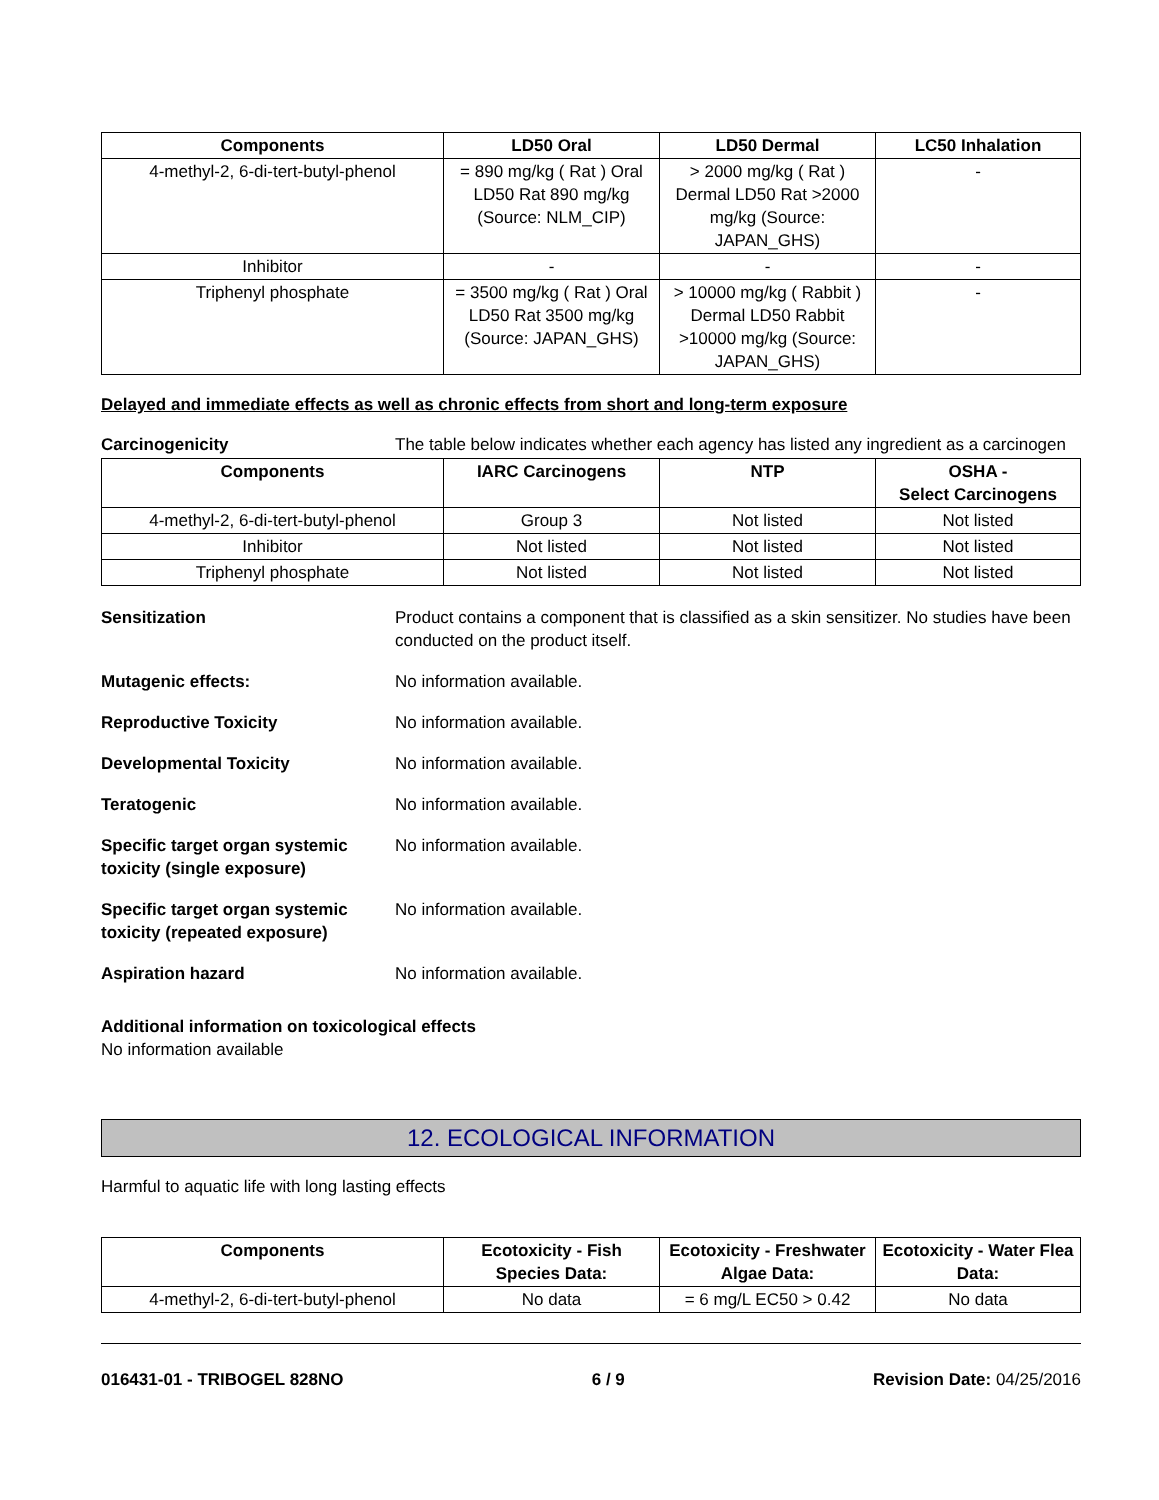| Components | LD50 Oral | LD50 Dermal | LC50 Inhalation |
| --- | --- | --- | --- |
| 4-methyl-2, 6-di-tert-butyl-phenol | = 890 mg/kg ( Rat ) Oral LD50 Rat 890 mg/kg (Source: NLM_CIP) | > 2000 mg/kg ( Rat ) Dermal LD50 Rat >2000 mg/kg (Source: JAPAN_GHS) | - |
| Inhibitor | - | - | - |
| Triphenyl phosphate | = 3500 mg/kg ( Rat ) Oral LD50 Rat 3500 mg/kg (Source: JAPAN_GHS) | > 10000 mg/kg ( Rabbit ) Dermal LD50 Rabbit >10000 mg/kg (Source: JAPAN_GHS) | - |
Delayed and immediate effects as well as chronic effects from short and long-term exposure
Carcinogenicity The table below indicates whether each agency has listed any ingredient as a carcinogen
| Components | IARC Carcinogens | NTP | OSHA - Select Carcinogens |
| --- | --- | --- | --- |
| 4-methyl-2, 6-di-tert-butyl-phenol | Group 3 | Not listed | Not listed |
| Inhibitor | Not listed | Not listed | Not listed |
| Triphenyl phosphate | Not listed | Not listed | Not listed |
Sensitization Product contains a component that is classified as a skin sensitizer. No studies have been conducted on the product itself.
Mutagenic effects: No information available.
Reproductive Toxicity No information available.
Developmental Toxicity No information available.
Teratogenic No information available.
Specific target organ systemic toxicity (single exposure)
No information available.
Specific target organ systemic toxicity (repeated exposure)
No information available.
Aspiration hazard No information available.
Additional information on toxicological effects
No information available
12. ECOLOGICAL INFORMATION
Harmful to aquatic life with long lasting effects
| Components | Ecotoxicity - Fish Species Data: | Ecotoxicity - Freshwater Algae Data: | Ecotoxicity - Water Flea Data: |
| --- | --- | --- | --- |
| 4-methyl-2, 6-di-tert-butyl-phenol | No data | = 6 mg/L EC50 > 0.42 | No data |
016431-01 - TRIBOGEL 828NO 6 / 9 Revision Date: 04/25/2016